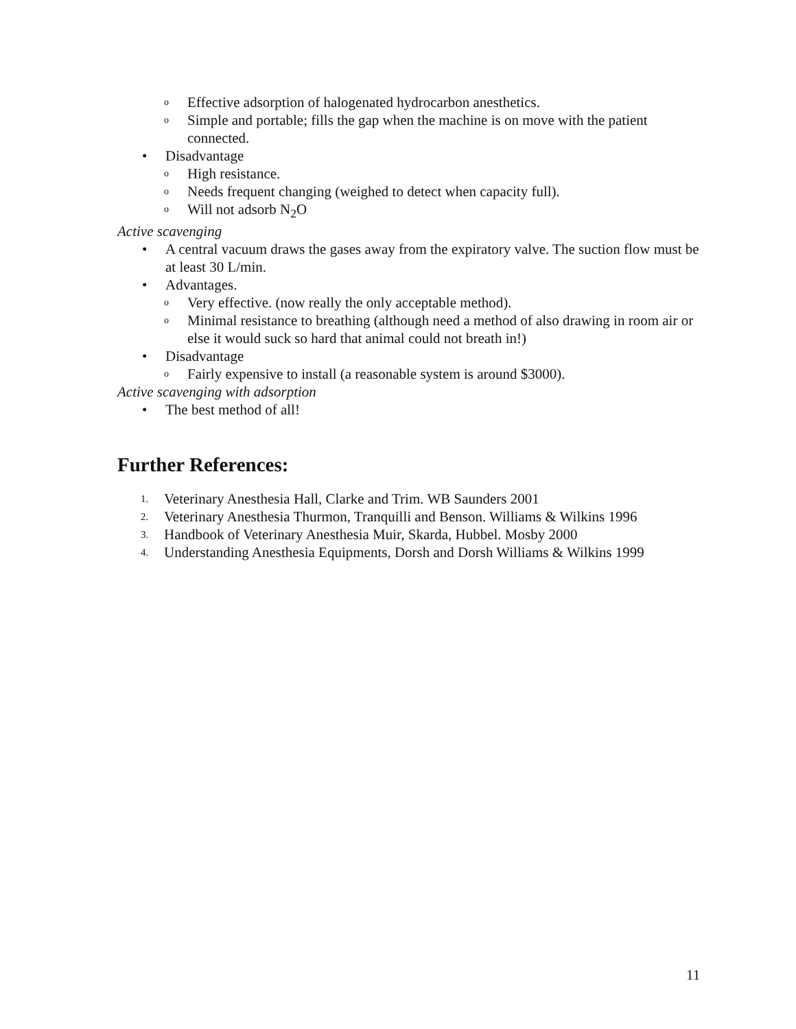o Effective adsorption of halogenated hydrocarbon anesthetics.
o Simple and portable; fills the gap when the machine is on move with the patient connected.
• Disadvantage
o High resistance.
o Needs frequent changing (weighed to detect when capacity full).
o Will not adsorb N<sub>2</sub>O
Active scavenging
• A central vacuum draws the gases away from the expiratory valve. The suction flow must be at least 30 L/min.
• Advantages.
o Very effective. (now really the only acceptable method).
o Minimal resistance to breathing (although need a method of also drawing in room air or else it would suck so hard that animal could not breath in!)
• Disadvantage
o Fairly expensive to install (a reasonable system is around $3000).
Active scavenging with adsorption
• The best method of all!
Further References:
1. Veterinary Anesthesia Hall, Clarke and Trim. WB Saunders 2001
2. Veterinary Anesthesia Thurmon, Tranquilli and Benson. Williams & Wilkins 1996
3. Handbook of Veterinary Anesthesia Muir, Skarda, Hubbel. Mosby 2000
4. Understanding Anesthesia Equipments, Dorsh and Dorsh Williams & Wilkins 1999
11